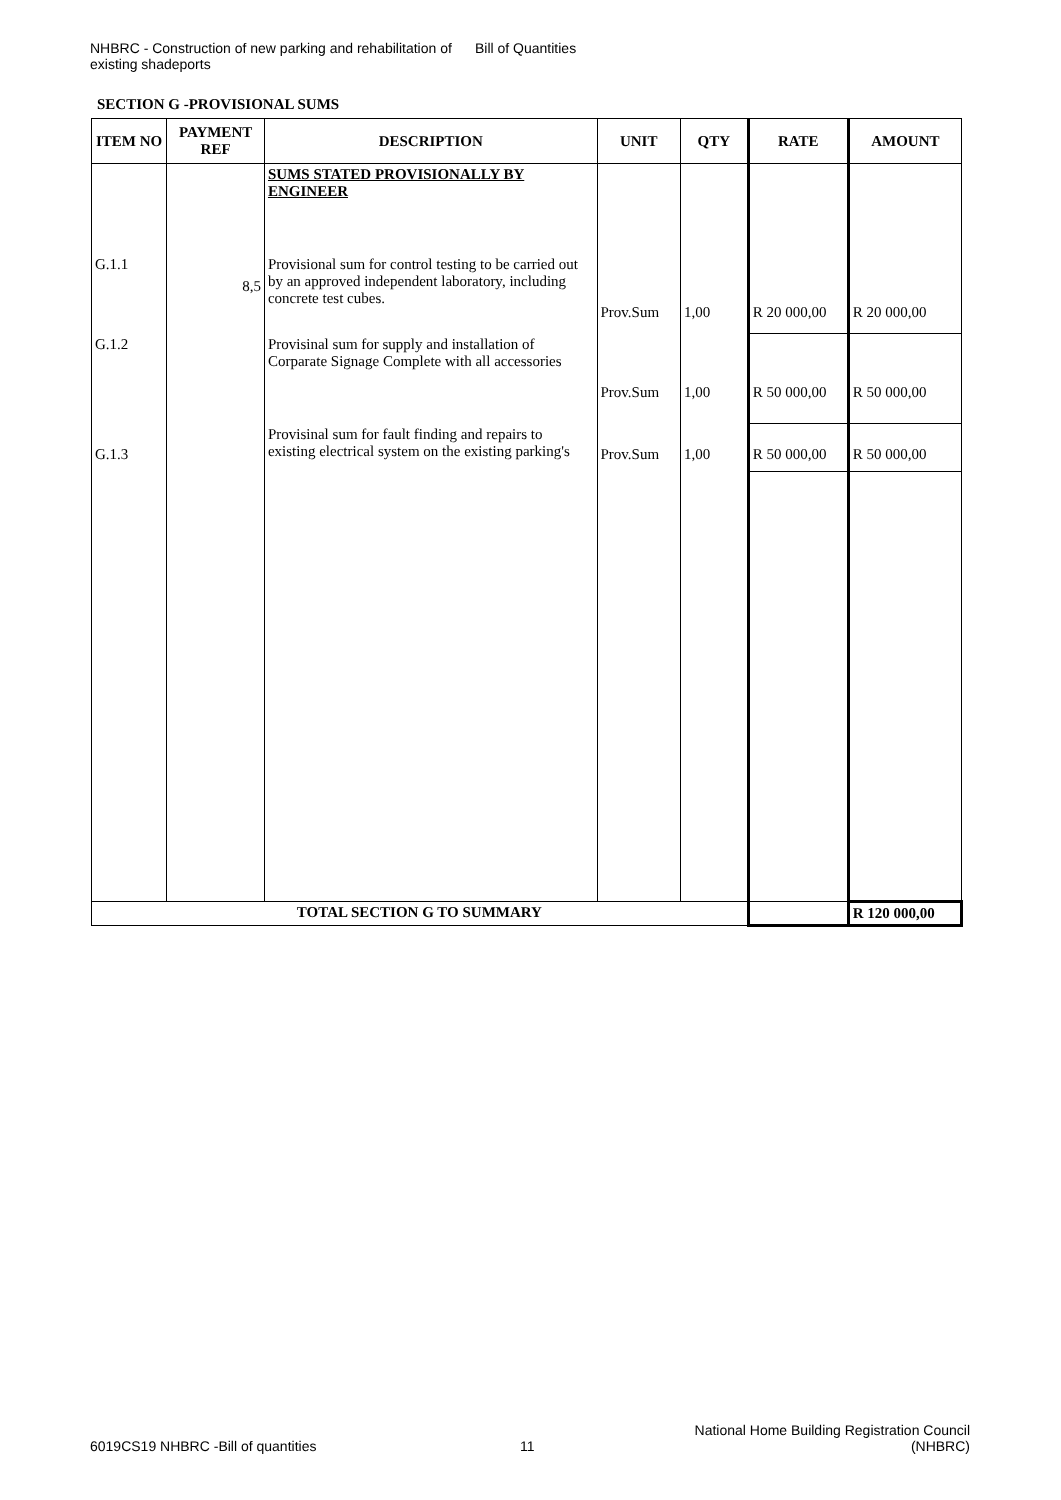NHBRC - Construction of new parking and rehabilitation of existing shadeports
Bill of Quantities
SECTION G -PROVISIONAL SUMS
| ITEM NO | PAYMENT REF | DESCRIPTION | UNIT | QTY | RATE | AMOUNT |
| --- | --- | --- | --- | --- | --- | --- |
| | | SUMS STATED PROVISIONALLY BY ENGINEER | | | | |
| G.1.1 | 8,5 | Provisional sum for control testing to be carried out by an approved independent laboratory, including concrete test cubes. | Prov.Sum | 1,00 | R 20 000,00 | R 20 000,00 |
| G.1.2 | | Provisinal sum for supply and installation of Corparate Signage Complete with all accessories | Prov.Sum | 1,00 | R 50 000,00 | R 50 000,00 |
| G.1.3 | | Provisinal sum for fault finding and repairs to existing electrical system on the existing parking's | Prov.Sum | 1,00 | R 50 000,00 | R 50 000,00 |
| TOTAL SECTION G TO SUMMARY | | | | | | R 120 000,00 |
6019CS19 NHBRC -Bill of quantities
11
National Home Building Registration Council (NHBRC)